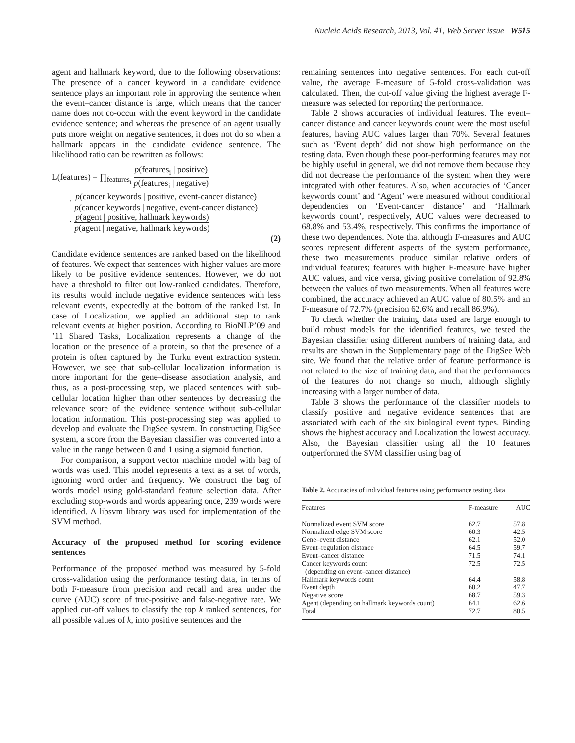Nucleic Acids Research, 2013, Vol. 41, Web Server issue W515
agent and hallmark keyword, due to the following observations: The presence of a cancer keyword in a candidate evidence sentence plays an important role in approving the sentence when the event–cancer distance is large, which means that the cancer name does not co-occur with the event keyword in the candidate evidence sentence; and whereas the presence of an agent usually puts more weight on negative sentences, it does not do so when a hallmark appears in the candidate evidence sentence. The likelihood ratio can be rewritten as follows:
L(features) = ∏<sub>features<sub>i</sub></sub> p(features<sub>i</sub> | positive) p(features<sub>i</sub> | negative)
· p(cancer keywords | positive, event-cancer distance) p(cancer keywords | negative, event-cancer distance)
· p(agent | positive, hallmark keywords) p(agent | negative, hallmark keywords)
(2)
Candidate evidence sentences are ranked based on the likelihood of features. We expect that sentences with higher values are more likely to be positive evidence sentences. However, we do not have a threshold to filter out low-ranked candidates. Therefore, its results would include negative evidence sentences with less relevant events, expectedly at the bottom of the ranked list. In case of Localization, we applied an additional step to rank relevant events at higher position. According to BioNLP’09 and ’11 Shared Tasks, Localization represents a change of the location or the presence of a protein, so that the presence of a protein is often captured by the Turku event extraction system. However, we see that sub-cellular localization information is more important for the gene–disease association analysis, and thus, as a post-processing step, we placed sentences with sub-cellular location higher than other sentences by decreasing the relevance score of the evidence sentence without sub-cellular location information. This post-processing step was applied to develop and evaluate the DigSee system. In constructing DigSee system, a score from the Bayesian classifier was converted into a value in the range between 0 and 1 using a sigmoid function.
For comparison, a support vector machine model with bag of words was used. This model represents a text as a set of words, ignoring word order and frequency. We construct the bag of words model using gold-standard feature selection data. After excluding stop-words and words appearing once, 239 words were identified. A libsvm library was used for implementation of the SVM method.
Accuracy of the proposed method for scoring evidence sentences
Performance of the proposed method was measured by 5-fold cross-validation using the performance testing data, in terms of both F-measure from precision and recall and area under the curve (AUC) score of true-positive and false-negative rate. We applied cut-off values to classify the top k ranked sentences, for all possible values of k, into positive sentences and the
remaining sentences into negative sentences. For each cut-off value, the average F-measure of 5-fold cross-validation was calculated. Then, the cut-off value giving the highest average F-measure was selected for reporting the performance.
Table 2 shows accuracies of individual features. The event–cancer distance and cancer keywords count were the most useful features, having AUC values larger than 70%. Several features such as ‘Event depth’ did not show high performance on the testing data. Even though these poor-performing features may not be highly useful in general, we did not remove them because they did not decrease the performance of the system when they were integrated with other features. Also, when accuracies of ‘Cancer keywords count’ and ‘Agent’ were measured without conditional dependencies on ‘Event-cancer distance’ and ‘Hallmark keywords count’, respectively, AUC values were decreased to 68.8% and 53.4%, respectively. This confirms the importance of these two dependences. Note that although F-measures and AUC scores represent different aspects of the system performance, these two measurements produce similar relative orders of individual features; features with higher F-measure have higher AUC values, and vice versa, giving positive correlation of 92.8% between the values of two measurements. When all features were combined, the accuracy achieved an AUC value of 80.5% and an F-measure of 72.7% (precision 62.6% and recall 86.9%).
To check whether the training data used are large enough to build robust models for the identified features, we tested the Bayesian classifier using different numbers of training data, and results are shown in the Supplementary page of the DigSee Web site. We found that the relative order of feature performance is not related to the size of training data, and that the performances of the features do not change so much, although slightly increasing with a larger number of data.
Table 3 shows the performance of the classifier models to classify positive and negative evidence sentences that are associated with each of the six biological event types. Binding shows the highest accuracy and Localization the lowest accuracy. Also, the Bayesian classifier using all the 10 features outperformed the SVM classifier using bag of
Table 2. Accuracies of individual features using performance testing data
| Features | F-measure | AUC |
| --- | --- | --- |
| Normalized event SVM score | 62.7 | 57.8 |
| Normalized edge SVM score | 60.3 | 42.5 |
| Gene–event distance | 62.1 | 52.0 |
| Event–regulation distance | 64.5 | 59.7 |
| Event–cancer distance | 71.5 | 74.1 |
| Cancer keywords count (depending on event–cancer distance) | 72.5 | 72.5 |
| Hallmark keywords count | 64.4 | 58.8 |
| Event depth | 60.2 | 47.7 |
| Negative score | 68.7 | 59.3 |
| Agent (depending on hallmark keywords count) | 64.1 | 62.6 |
| Total | 72.7 | 80.5 |